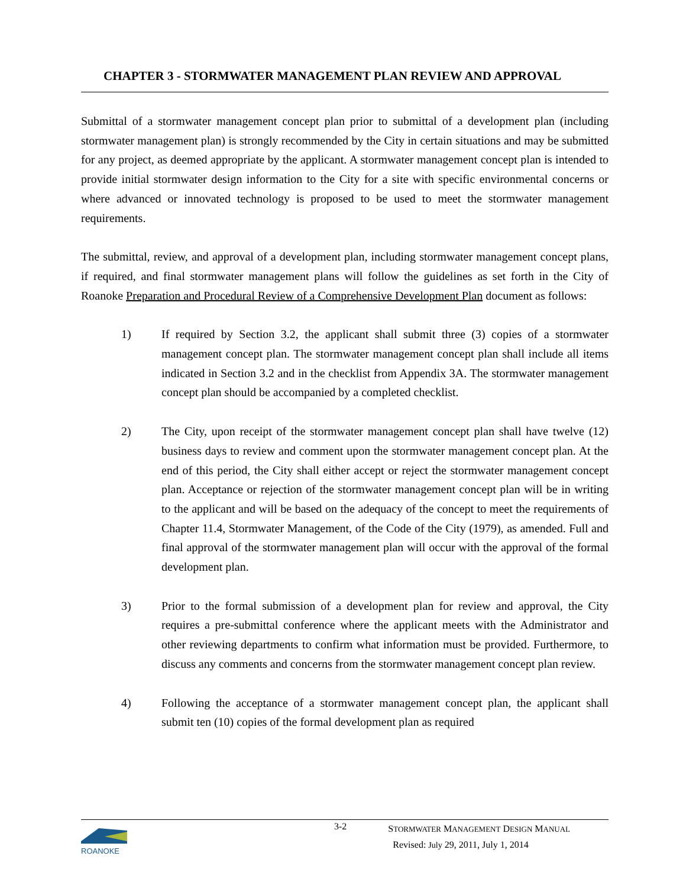CHAPTER 3 - STORMWATER MANAGEMENT PLAN REVIEW AND APPROVAL
Submittal of a stormwater management concept plan prior to submittal of a development plan (including stormwater management plan) is strongly recommended by the City in certain situations and may be submitted for any project, as deemed appropriate by the applicant. A stormwater management concept plan is intended to provide initial stormwater design information to the City for a site with specific environmental concerns or where advanced or innovated technology is proposed to be used to meet the stormwater management requirements.
The submittal, review, and approval of a development plan, including stormwater management concept plans, if required, and final stormwater management plans will follow the guidelines as set forth in the City of Roanoke Preparation and Procedural Review of a Comprehensive Development Plan document as follows:
1) If required by Section 3.2, the applicant shall submit three (3) copies of a stormwater management concept plan. The stormwater management concept plan shall include all items indicated in Section 3.2 and in the checklist from Appendix 3A. The stormwater management concept plan should be accompanied by a completed checklist.
2) The City, upon receipt of the stormwater management concept plan shall have twelve (12) business days to review and comment upon the stormwater management concept plan. At the end of this period, the City shall either accept or reject the stormwater management concept plan. Acceptance or rejection of the stormwater management concept plan will be in writing to the applicant and will be based on the adequacy of the concept to meet the requirements of Chapter 11.4, Stormwater Management, of the Code of the City (1979), as amended. Full and final approval of the stormwater management plan will occur with the approval of the formal development plan.
3) Prior to the formal submission of a development plan for review and approval, the City requires a pre-submittal conference where the applicant meets with the Administrator and other reviewing departments to confirm what information must be provided. Furthermore, to discuss any comments and concerns from the stormwater management concept plan review.
4) Following the acceptance of a stormwater management concept plan, the applicant shall submit ten (10) copies of the formal development plan as required
ROANOKE
3-2
STORMWATER MANAGEMENT DESIGN MANUAL
Revised: July 29, 2011, July 1, 2014